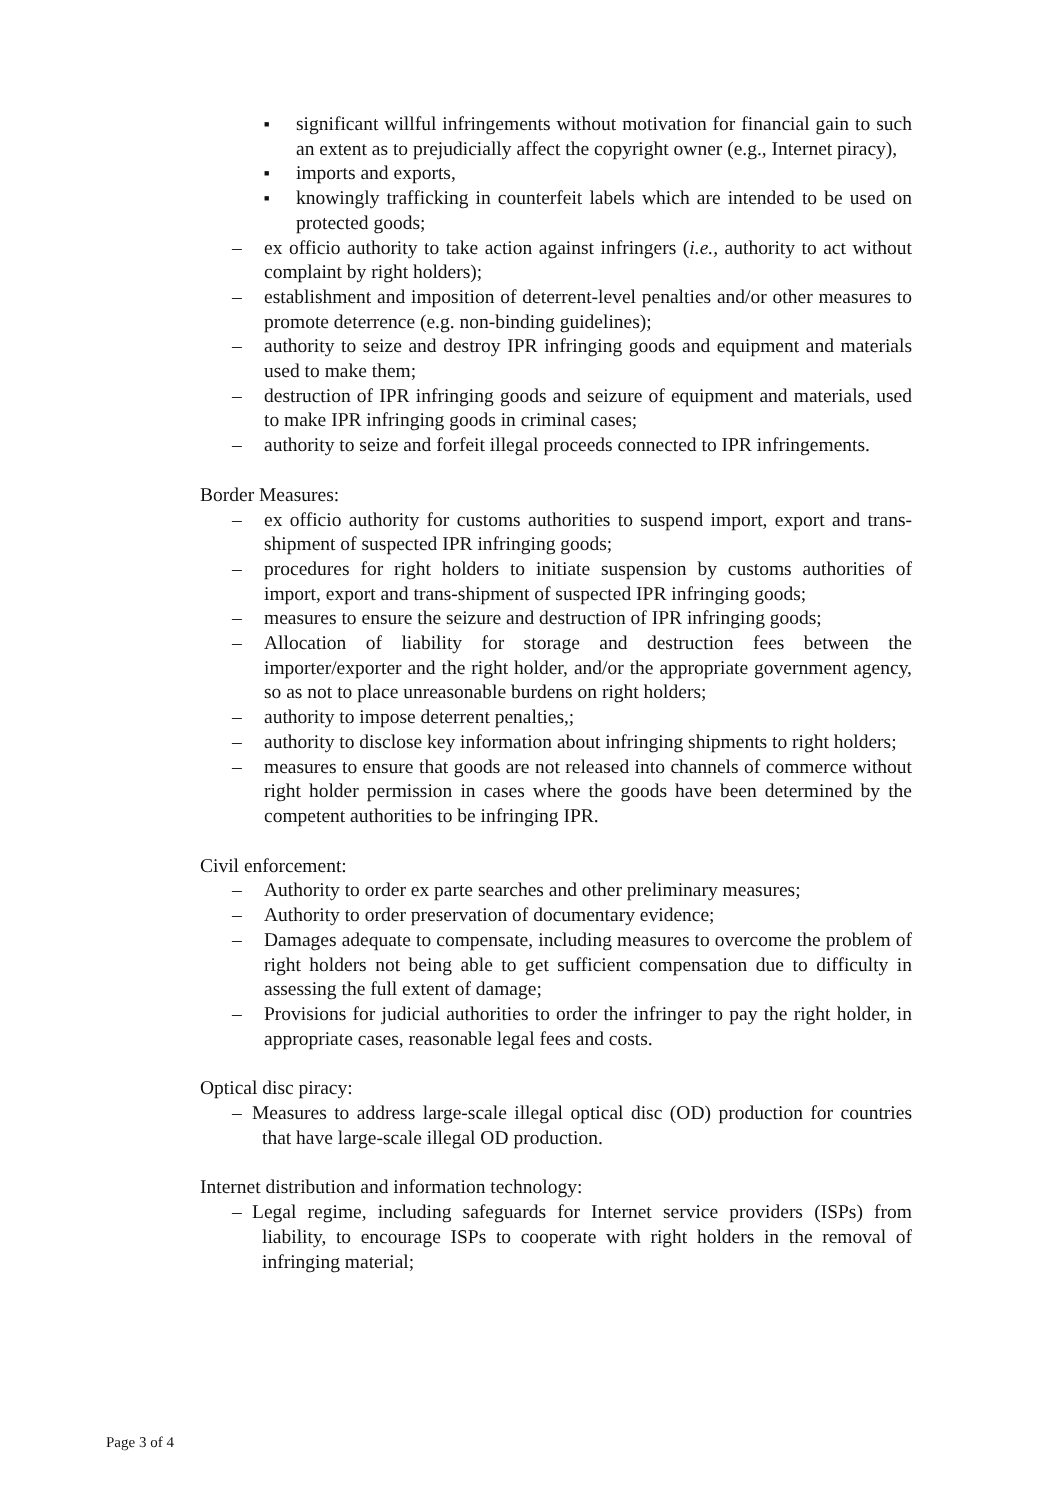■ significant willful infringements without motivation for financial gain to such an extent as to prejudicially affect the copyright owner (e.g., Internet piracy),
■ imports and exports,
■ knowingly trafficking in counterfeit labels which are intended to be used on protected goods;
– ex officio authority to take action against infringers (i.e., authority to act without complaint by right holders);
– establishment and imposition of deterrent-level penalties and/or other measures to promote deterrence (e.g. non-binding guidelines);
– authority to seize and destroy IPR infringing goods and equipment and materials used to make them;
– destruction of IPR infringing goods and seizure of equipment and materials, used to make IPR infringing goods in criminal cases;
– authority to seize and forfeit illegal proceeds connected to IPR infringements.
Border Measures:
– ex officio authority for customs authorities to suspend import, export and trans-shipment of suspected IPR infringing goods;
– procedures for right holders to initiate suspension by customs authorities of import, export and trans-shipment of suspected IPR infringing goods;
– measures to ensure the seizure and destruction of IPR infringing goods;
– Allocation of liability for storage and destruction fees between the importer/exporter and the right holder, and/or the appropriate government agency, so as not to place unreasonable burdens on right holders;
– authority to impose deterrent penalties,;
– authority to disclose key information about infringing shipments to right holders;
– measures to ensure that goods are not released into channels of commerce without right holder permission in cases where the goods have been determined by the competent authorities to be infringing IPR.
Civil enforcement:
– Authority to order ex parte searches and other preliminary measures;
– Authority to order preservation of documentary evidence;
– Damages adequate to compensate, including measures to overcome the problem of right holders not being able to get sufficient compensation due to difficulty in assessing the full extent of damage;
– Provisions for judicial authorities to order the infringer to pay the right holder, in appropriate cases, reasonable legal fees and costs.
Optical disc piracy:
– Measures to address large-scale illegal optical disc (OD) production for countries that have large-scale illegal OD production.
Internet distribution and information technology:
– Legal regime, including safeguards for Internet service providers (ISPs) from liability, to encourage ISPs to cooperate with right holders in the removal of infringing material;
Page 3 of 4